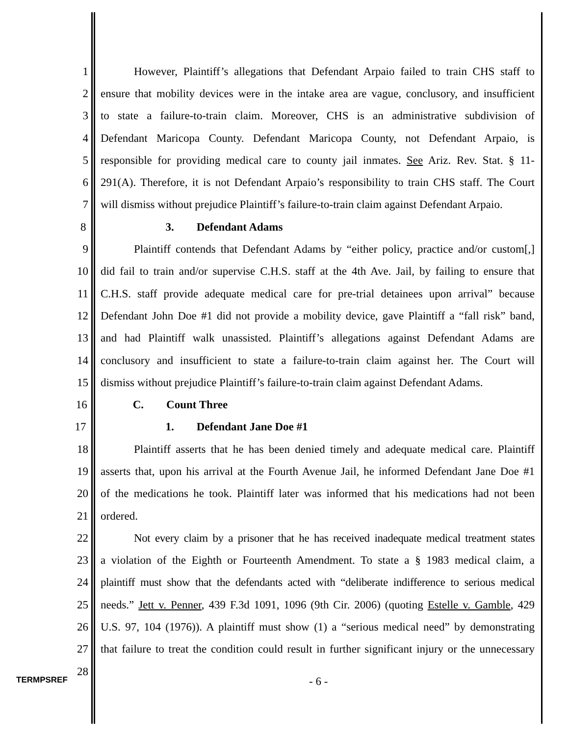1 However, Plaintiff’s allegations that Defendant Arpaio failed to train CHS staff to
2 ensure that mobility devices were in the intake area are vague, conclusory, and insufficient
3 to state a failure-to-train claim. Moreover, CHS is an administrative subdivision of
4 Defendant Maricopa County. Defendant Maricopa County, not Defendant Arpaio, is
5 responsible for providing medical care to county jail inmates. See Ariz. Rev. Stat. § 11-
6 291(A). Therefore, it is not Defendant Arpaio’s responsibility to train CHS staff. The Court
7 will dismiss without prejudice Plaintiff’s failure-to-train claim against Defendant Arpaio.
8 3. Defendant Adams
9 Plaintiff contends that Defendant Adams by “either policy, practice and/or custom[,]
10 did fail to train and/or supervise C.H.S. staff at the 4th Ave. Jail, by failing to ensure that
11 C.H.S. staff provide adequate medical care for pre-trial detainees upon arrival” because
12 Defendant John Doe #1 did not provide a mobility device, gave Plaintiff a “fall risk” band,
13 and had Plaintiff walk unassisted. Plaintiff’s allegations against Defendant Adams are
14 conclusory and insufficient to state a failure-to-train claim against her. The Court will
15 dismiss without prejudice Plaintiff’s failure-to-train claim against Defendant Adams.
16 C. Count Three
17 1. Defendant Jane Doe #1
18 Plaintiff asserts that he has been denied timely and adequate medical care. Plaintiff
19 asserts that, upon his arrival at the Fourth Avenue Jail, he informed Defendant Jane Doe #1
20 of the medications he took. Plaintiff later was informed that his medications had not been
21 ordered.
22 Not every claim by a prisoner that he has received inadequate medical treatment states
23 a violation of the Eighth or Fourteenth Amendment. To state a § 1983 medical claim, a
24 plaintiff must show that the defendants acted with “deliberate indifference to serious medical
25 needs.” Jett v. Penner, 439 F.3d 1091, 1096 (9th Cir. 2006) (quoting Estelle v. Gamble, 429
26 U.S. 97, 104 (1976)). A plaintiff must show (1) a “serious medical need” by demonstrating
27 that failure to treat the condition could result in further significant injury or the unnecessary
28
TERMPSREF - 6 -